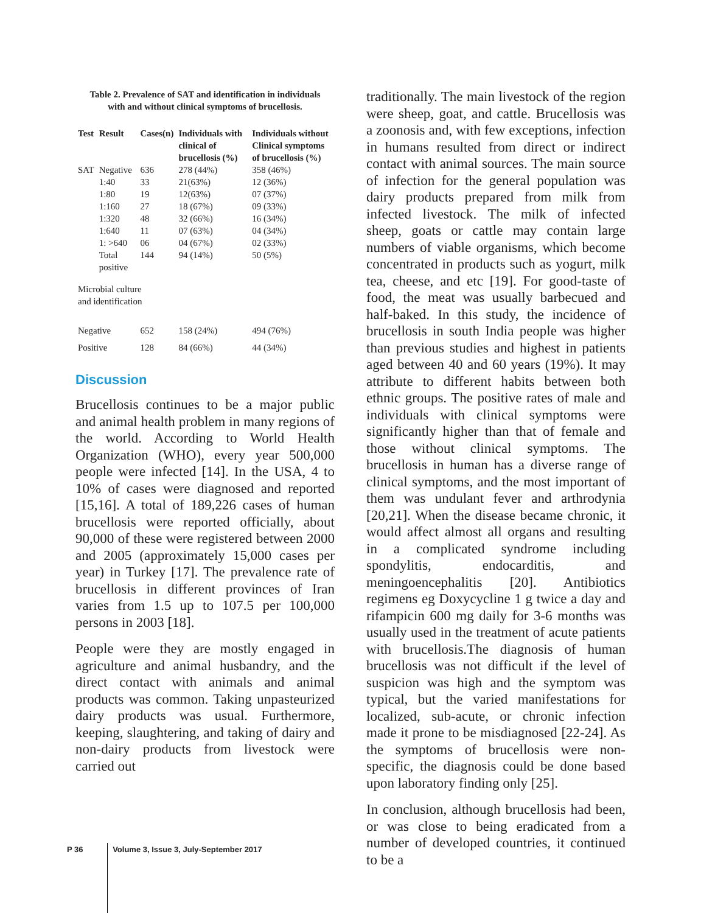Table 2. Prevalence of SAT and identification in individuals with and without clinical symptoms of brucellosis.
| Test | Result | Cases(n) | Individuals with clinical of brucellosis (%) | Individuals without Clinical symptoms of brucellosis (%) |
| --- | --- | --- | --- | --- |
| SAT | Negative | 636 | 278 (44%) | 358 (46%) |
| | 1:40 | 33 | 21(63%) | 12 (36%) |
| | 1:80 | 19 | 12(63%) | 07 (37%) |
| | 1:160 | 27 | 18 (67%) | 09 (33%) |
| | 1:320 | 48 | 32 (66%) | 16 (34%) |
| | 1:640 | 11 | 07 (63%) | 04 (34%) |
| | 1: >640 | 06 | 04 (67%) | 02 (33%) |
| | Total positive | 144 | 94 (14%) | 50 (5%) |
| Microbial culture and identification | | | | |
| Negative | | 652 | 158 (24%) | 494 (76%) |
| Positive | | 128 | 84 (66%) | 44 (34%) |
Discussion
Brucellosis continues to be a major public and animal health problem in many regions of the world. According to World Health Organization (WHO), every year 500,000 people were infected [14]. In the USA, 4 to 10% of cases were diagnosed and reported [15,16]. A total of 189,226 cases of human brucellosis were reported officially, about 90,000 of these were registered between 2000 and 2005 (approximately 15,000 cases per year) in Turkey [17]. The prevalence rate of brucellosis in different provinces of Iran varies from 1.5 up to 107.5 per 100,000 persons in 2003 [18].
People were they are mostly engaged in agriculture and animal husbandry, and the direct contact with animals and animal products was common. Taking unpasteurized dairy products was usual. Furthermore, keeping, slaughtering, and taking of dairy and non-dairy products from livestock were carried out
traditionally. The main livestock of the region were sheep, goat, and cattle. Brucellosis was a zoonosis and, with few exceptions, infection in humans resulted from direct or indirect contact with animal sources. The main source of infection for the general population was dairy products prepared from milk from infected livestock. The milk of infected sheep, goats or cattle may contain large numbers of viable organisms, which become concentrated in products such as yogurt, milk tea, cheese, and etc [19]. For good-taste of food, the meat was usually barbecued and half-baked. In this study, the incidence of brucellosis in south India people was higher than previous studies and highest in patients aged between 40 and 60 years (19%). It may attribute to different habits between both ethnic groups. The positive rates of male and individuals with clinical symptoms were significantly higher than that of female and those without clinical symptoms. The brucellosis in human has a diverse range of clinical symptoms, and the most important of them was undulant fever and arthrodynia [20,21]. When the disease became chronic, it would affect almost all organs and resulting in a complicated syndrome including spondylitis, endocarditis, and meningoencephalitis [20]. Antibiotics regimens eg Doxycycline 1 g twice a day and rifampicin 600 mg daily for 3-6 months was usually used in the treatment of acute patients with brucellosis.The diagnosis of human brucellosis was not difficult if the level of suspicion was high and the symptom was typical, but the varied manifestations for localized, sub-acute, or chronic infection made it prone to be misdiagnosed [22-24]. As the symptoms of brucellosis were non-specific, the diagnosis could be done based upon laboratory finding only [25].
In conclusion, although brucellosis had been, or was close to being eradicated from a number of developed countries, it continued to be a
P 36 Volume 3, Issue 3, July-September 2017